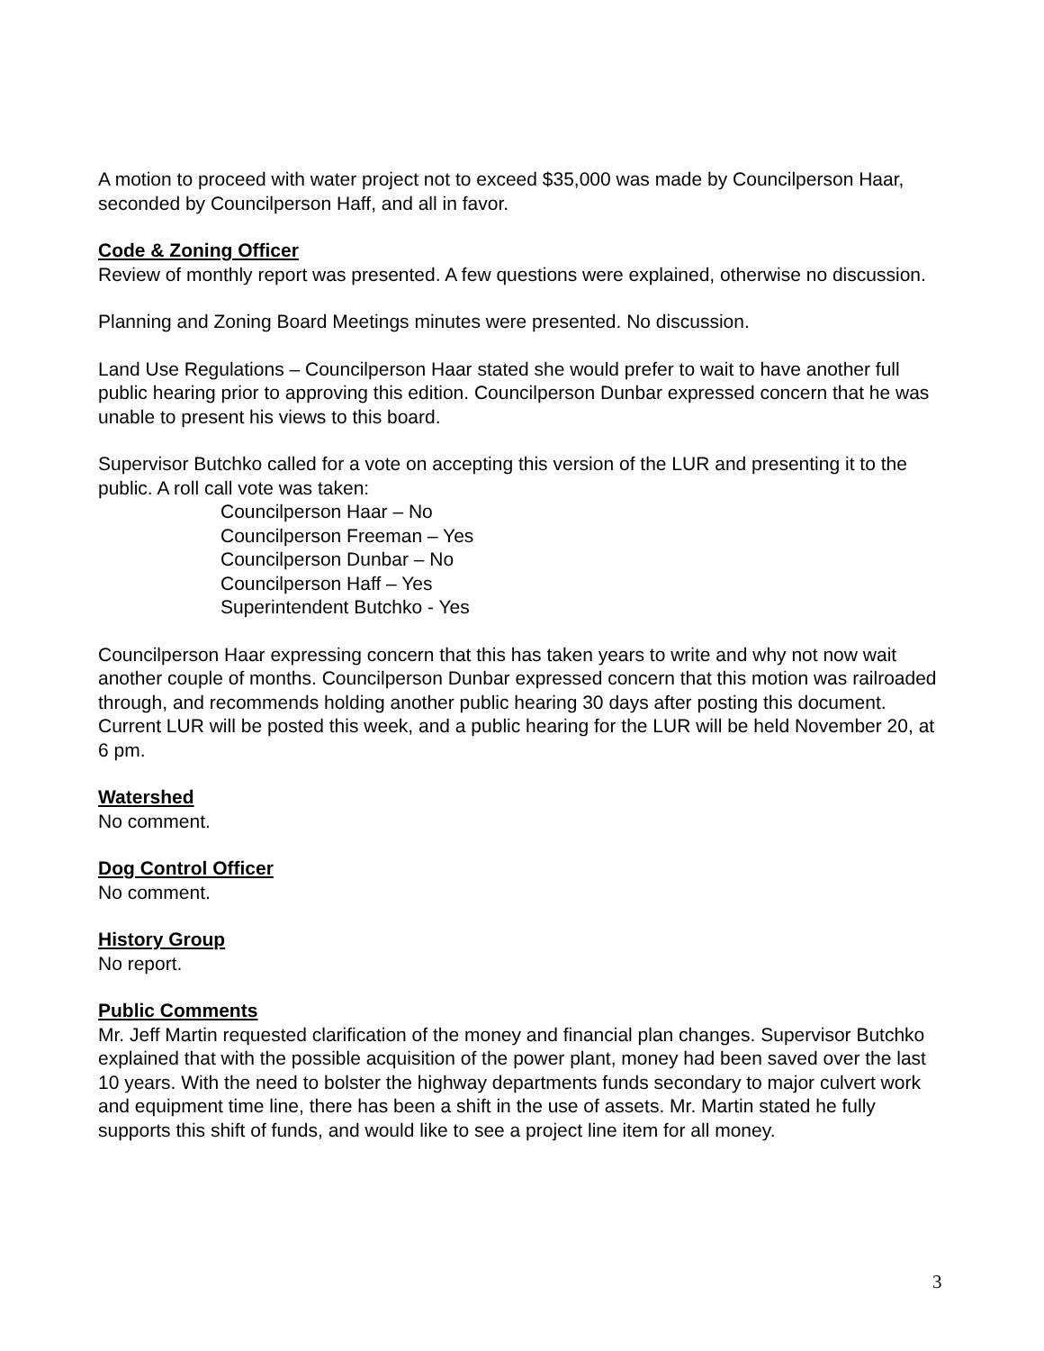A motion to proceed with water project not to exceed $35,000 was made by Councilperson Haar, seconded by Councilperson Haff, and all in favor.
Code & Zoning Officer
Review of monthly report was presented. A few questions were explained, otherwise no discussion.
Planning and Zoning Board Meetings minutes were presented. No discussion.
Land Use Regulations – Councilperson Haar stated she would prefer to wait to have another full public hearing prior to approving this edition. Councilperson Dunbar expressed concern that he was unable to present his views to this board.
Supervisor Butchko called for a vote on accepting this version of the LUR and presenting it to the public. A roll call vote was taken:
Councilperson Haar – No
Councilperson Freeman – Yes
Councilperson Dunbar – No
Councilperson Haff – Yes
Superintendent Butchko - Yes
Councilperson Haar expressing concern that this has taken years to write and why not now wait another couple of months. Councilperson Dunbar expressed concern that this motion was railroaded through, and recommends holding another public hearing 30 days after posting this document. Current LUR will be posted this week, and a public hearing for the LUR will be held November 20, at 6 pm.
Watershed
No comment.
Dog Control Officer
No comment.
History Group
No report.
Public Comments
Mr. Jeff Martin requested clarification of the money and financial plan changes. Supervisor Butchko explained that with the possible acquisition of the power plant, money had been saved over the last 10 years. With the need to bolster the highway departments funds secondary to major culvert work and equipment time line, there has been a shift in the use of assets. Mr. Martin stated he fully supports this shift of funds, and would like to see a project line item for all money.
3